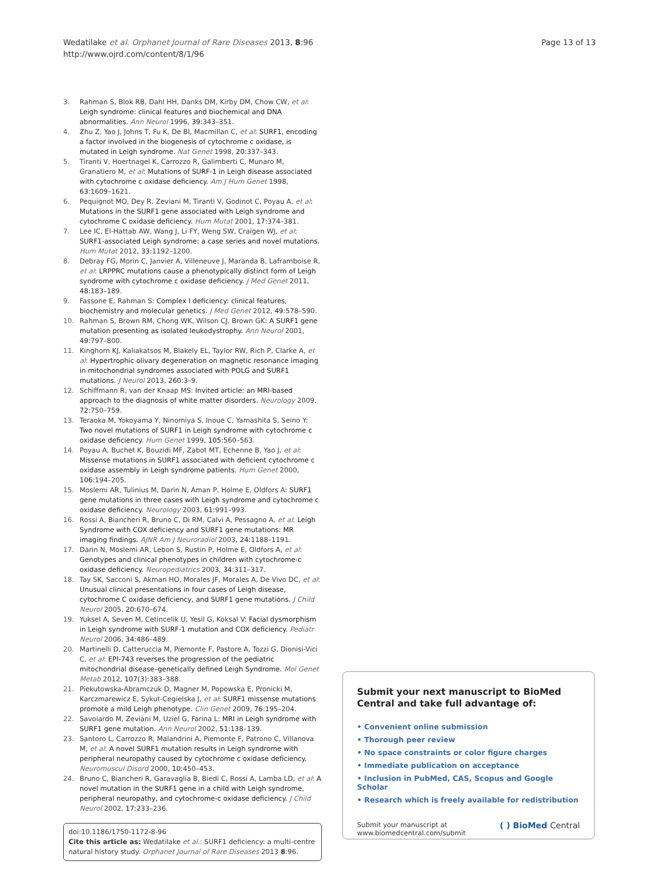Wedatilake et al. Orphanet Journal of Rare Diseases 2013, 8:96
http://www.ojrd.com/content/8/1/96
Page 13 of 13
3. Rahman S, Blok RB, Dahl HH, Danks DM, Kirby DM, Chow CW, et al: Leigh syndrome: clinical features and biochemical and DNA abnormalities. Ann Neurol 1996, 39: 343–351.
4. Zhu Z, Yao J, Johns T, Fu K, De BI, Macmillan C, et al: SURF1, encoding a factor involved in the biogenesis of cytochrome c oxidase, is mutated in Leigh syndrome. Nat Genet 1998, 20: 337–343.
5. Tiranti V, Hoertnagel K, Carrozzo R, Galimberti C, Munaro M, Granatiero M, et al: Mutations of SURF-1 in Leigh disease associated with cytochrome c oxidase deficiency. Am J Hum Genet 1998, 63: 1609–1621.
6. Pequignot MO, Dey R, Zeviani M, Tiranti V, Godinot C, Poyau A, et al: Mutations in the SURF1 gene associated with Leigh syndrome and cytochrome C oxidase deficiency. Hum Mutat 2001, 17: 374–381.
7. Lee IC, El-Hattab AW, Wang J, Li FY, Weng SW, Craigen WJ, et al: SURF1-associated Leigh syndrome: a case series and novel mutations. Hum Mutat 2012, 33: 1192–1200.
8. Debray FG, Morin C, Janvier A, Villeneuve J, Maranda B, Laframboise R, et al: LRPPRC mutations cause a phenotypically distinct form of Leigh syndrome with cytochrome c oxidase deficiency. J Med Genet 2011, 48: 183–189.
9. Fassone E, Rahman S: Complex I deficiency: clinical features, biochemistry and molecular genetics. J Med Genet 2012, 49: 578–590.
10. Rahman S, Brown RM, Chong WK, Wilson CJ, Brown GK: A SURF1 gene mutation presenting as isolated leukodystrophy. Ann Neurol 2001, 49: 797–800.
11. Kinghorn KJ, Kaliakatsos M, Blakely EL, Taylor RW, Rich P, Clarke A, et al: Hypertrophic olivary degeneration on magnetic resonance imaging in mitochondrial syndromes associated with POLG and SURF1 mutations. J Neurol 2013, 260: 3–9.
12. Schiffmann R, van der Knaap MS: Invited article: an MRI-based approach to the diagnosis of white matter disorders. Neurology 2009, 72: 750–759.
13. Teraoka M, Yokoyama Y, Ninomiya S, Inoue C, Yamashita S, Seino Y: Two novel mutations of SURF1 in Leigh syndrome with cytochrome c oxidase deficiency. Hum Genet 1999, 105: 560–563.
14. Poyau A, Buchet K, Bouzidi MF, Zabot MT, Echenne B, Yao J, et al: Missense mutations in SURF1 associated with deficient cytochrome c oxidase assembly in Leigh syndrome patients. Hum Genet 2000, 106: 194–205.
15. Moslemi AR, Tulinius M, Darin N, Aman P, Holme E, Oldfors A: SURF1 gene mutations in three cases with Leigh syndrome and cytochrome c oxidase deficiency. Neurology 2003, 61: 991–993.
16. Rossi A, Biancheri R, Bruno C, Di RM, Calvi A, Pessagno A, et al: Leigh Syndrome with COX deficiency and SURF1 gene mutations: MR imaging findings. AJNR Am J Neuroradiol 2003, 24: 1188–1191.
17. Darin N, Moslemi AR, Lebon S, Rustin P, Holme E, Oldfors A, et al: Genotypes and clinical phenotypes in children with cytochrome-c oxidase deficiency. Neuropediatrics 2003, 34: 311–317.
18. Tay SK, Sacconi S, Akman HO, Morales JF, Morales A, De Vivo DC, et al: Unusual clinical presentations in four cases of Leigh disease, cytochrome C oxidase deficiency, and SURF1 gene mutations. J Child Neurol 2005, 20: 670–674.
19. Yuksel A, Seven M, Cetincelik U, Yesil G, Koksal V: Facial dysmorphism in Leigh syndrome with SURF-1 mutation and COX deficiency. Pediatr Neurol 2006, 34: 486–489.
20. Martinelli D, Catteruccia M, Piemonte F, Pastore A, Tozzi G, Dionisi-Vici C, et al: EPI-743 reverses the progression of the pediatric mitochondrial disease–genetically defined Leigh Syndrome. Mol Genet Metab 2012, 107(3):383–388.
21. Piekutowska-Abramczuk D, Magner M, Popowska E, Pronicki M, Karczmarewicz E, Sykut-Cegielska J, et al: SURF1 missense mutations promote a mild Leigh phenotype. Clin Genet 2009, 76: 195–204.
22. Savoiardo M, Zeviani M, Uziel G, Farina L: MRI in Leigh syndrome with SURF1 gene mutation. Ann Neurol 2002, 51: 138–139.
23. Santoro L, Carrozzo R, Malandrini A, Piemonte F, Patrono C, Villanova M, et al: A novel SURF1 mutation results in Leigh syndrome with peripheral neuropathy caused by cytochrome c oxidase deficiency. Neuromuscul Disord 2000, 10: 450–453.
24. Bruno C, Biancheri R, Garavaglia B, Biedi C, Rossi A, Lamba LD, et al: A novel mutation in the SURF1 gene in a child with Leigh syndrome, peripheral neuropathy, and cytochrome-c oxidase deficiency. J Child Neurol 2002, 17: 233–236.
doi:10.1186/1750-1172-8-96
Cite this article as: Wedatilake et al.: SURF1 deficiency: a multi-centre natural history study. Orphanet Journal of Rare Diseases 2013 8:96.
Submit your next manuscript to BioMed Central and take full advantage of:
• Convenient online submission
• Thorough peer review
• No space constraints or color figure charges
• Immediate publication on acceptance
• Inclusion in PubMed, CAS, Scopus and Google Scholar
• Research which is freely available for redistribution
Submit your manuscript at
www.biomedcentral.com/submit
( ) BioMed Central